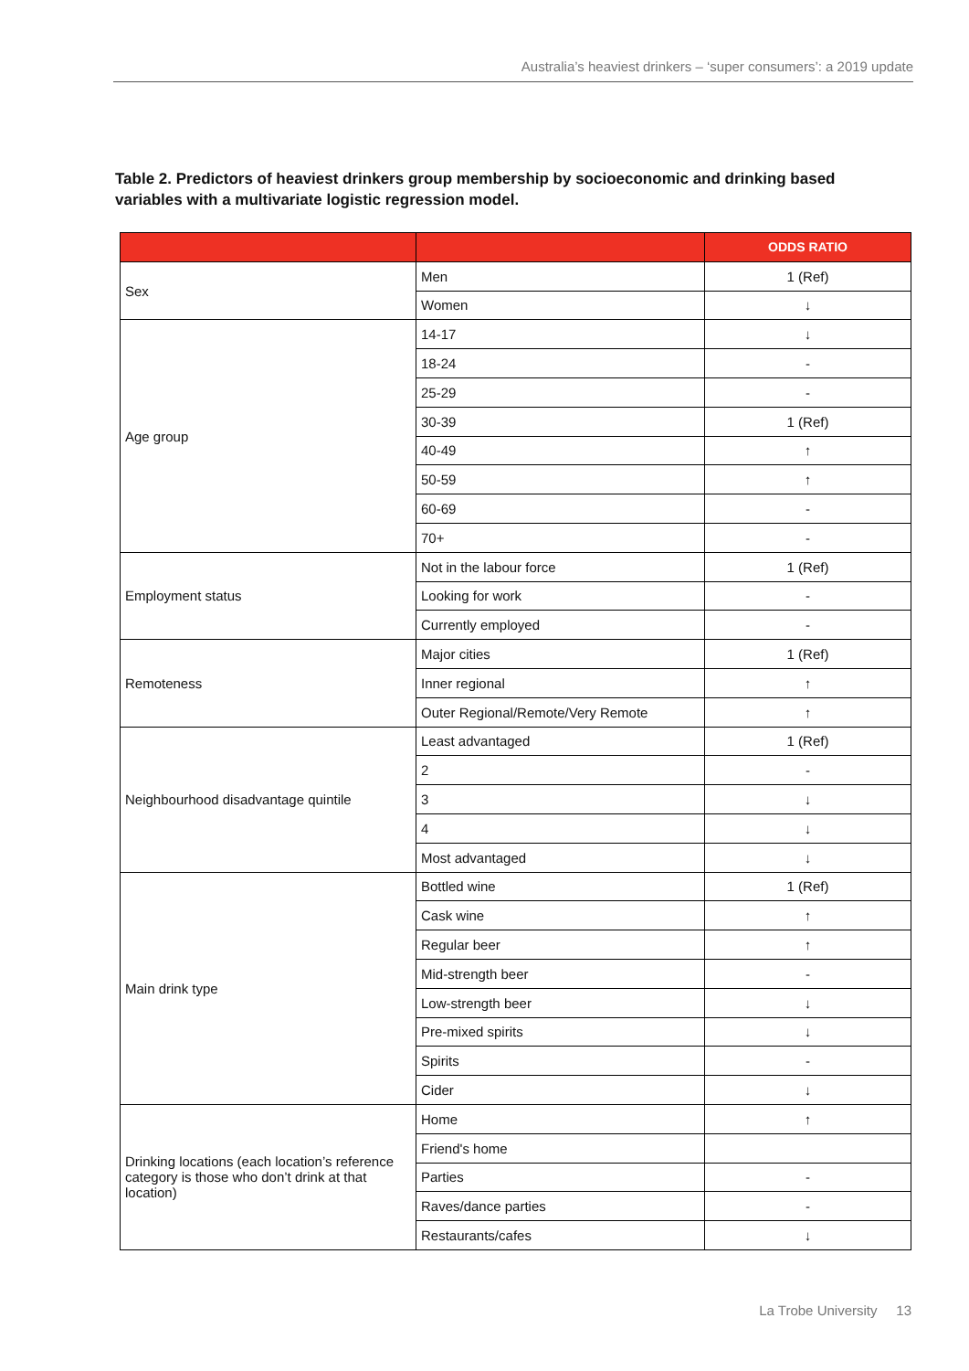Australia’s heaviest drinkers – ‘super consumers’: a 2019 update
Table 2. Predictors of heaviest drinkers group membership by socioeconomic and drinking based variables with a multivariate logistic regression model.
| | | ODDS RATIO |
| --- | --- | --- |
| Sex | Men | 1 (Ref) |
| | Women | ↓ |
| Age group | 14-17 | ↓ |
| | 18-24 | - |
| | 25-29 | - |
| | 30-39 | 1 (Ref) |
| | 40-49 | ↑ |
| | 50-59 | ↑ |
| | 60-69 | - |
| | 70+ | - |
| Employment status | Not in the labour force | 1 (Ref) |
| | Looking for work | - |
| | Currently employed | - |
| Remoteness | Major cities | 1 (Ref) |
| | Inner regional | ↑ |
| | Outer Regional/Remote/Very Remote | ↑ |
| Neighbourhood disadvantage quintile | Least advantaged | 1 (Ref) |
| | 2 | - |
| | 3 | ↓ |
| | 4 | ↓ |
| | Most advantaged | ↓ |
| Main drink type | Bottled wine | 1 (Ref) |
| | Cask wine | ↑ |
| | Regular beer | ↑ |
| | Mid-strength beer | - |
| | Low-strength beer | ↓ |
| | Pre-mixed spirits | ↓ |
| | Spirits | - |
| | Cider | ↓ |
| Drinking locations (each location’s reference category is those who don’t drink at that location) | Home | ↑ |
| | Friend's home | |
| | Parties | - |
| | Raves/dance parties | - |
| | Restaurants/cafes | ↓ |
La Trobe University 13